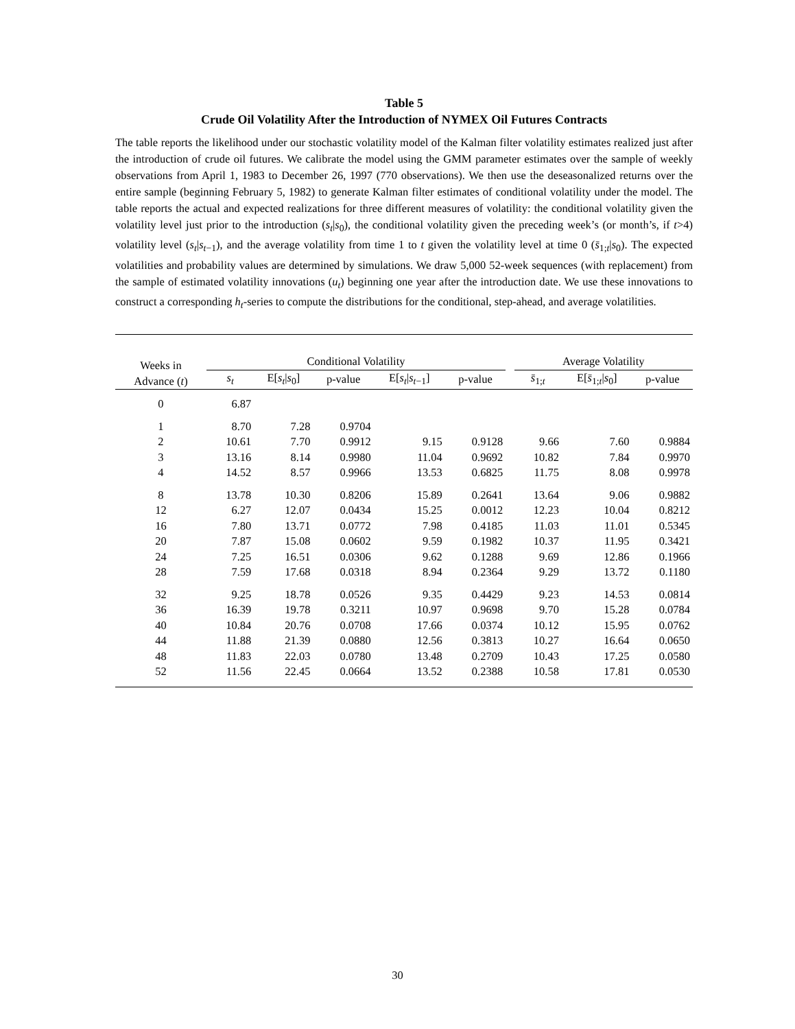Table 5
Crude Oil Volatility After the Introduction of NYMEX Oil Futures Contracts
The table reports the likelihood under our stochastic volatility model of the Kalman filter volatility estimates realized just after the introduction of crude oil futures. We calibrate the model using the GMM parameter estimates over the sample of weekly observations from April 1, 1983 to December 26, 1997 (770 observations). We then use the deseasonalized returns over the entire sample (beginning February 5, 1982) to generate Kalman filter estimates of conditional volatility under the model. The table reports the actual and expected realizations for three different measures of volatility: the conditional volatility given the volatility level just prior to the introduction (s<sub>t</sub>|s<sub>0</sub>), the conditional volatility given the preceding week’s (or month’s, if t>4) volatility level (s<sub>t</sub>|s<sub>t</sub><sub>−1</sub>), and the average volatility from time 1 to t given the volatility level at time 0 (s̄<sub>1;t</sub>|s<sub>0</sub>). The expected volatilities and probability values are determined by simulations. We draw 5,000 52-week sequences (with replacement) from the sample of estimated volatility innovations (u<sub>t</sub>) beginning one year after the introduction date. We use these innovations to construct a corresponding h<sub>t</sub>-series to compute the distributions for the conditional, step-ahead, and average volatilities.
| Weeks in Advance ( t ) | Conditional Volatility | | | | | | Average Volatility | | |
| --- | --- | --- | --- | --- | --- | --- | --- | --- | --- |
| | s<sub>t</sub> | E[ s<sub>t</sub> / s<sub>0</sub>] | p-value | E[ s<sub>t</sub> / s<sub>t</sub><sub>−1</sub>] | p-value | | s̄<sub>1;t</sub> | E[ s̄<sub>1;t</sub>/ s<sub>0</sub>] | p-value |
| 0 | 6.87 | | | | | | | | |
| 1 | 8.70 | 7.28 | 0.9704 | | | | | | |
| 2 | 10.61 | 7.70 | 0.9912 | 9.15 | 0.9128 | | 9.66 | 7.60 | 0.9884 |
| 3 | 13.16 | 8.14 | 0.9980 | 11.04 | 0.9692 | | 10.82 | 7.84 | 0.9970 |
| 4 | 14.52 | 8.57 | 0.9966 | 13.53 | 0.6825 | | 11.75 | 8.08 | 0.9978 |
| 8 | 13.78 | 10.30 | 0.8206 | 15.89 | 0.2641 | | 13.64 | 9.06 | 0.9882 |
| 12 | 6.27 | 12.07 | 0.0434 | 15.25 | 0.0012 | | 12.23 | 10.04 | 0.8212 |
| 16 | 7.80 | 13.71 | 0.0772 | 7.98 | 0.4185 | | 11.03 | 11.01 | 0.5345 |
| 20 | 7.87 | 15.08 | 0.0602 | 9.59 | 0.1982 | | 10.37 | 11.95 | 0.3421 |
| 24 | 7.25 | 16.51 | 0.0306 | 9.62 | 0.1288 | | 9.69 | 12.86 | 0.1966 |
| 28 | 7.59 | 17.68 | 0.0318 | 8.94 | 0.2364 | | 9.29 | 13.72 | 0.1180 |
| 32 | 9.25 | 18.78 | 0.0526 | 9.35 | 0.4429 | | 9.23 | 14.53 | 0.0814 |
| 36 | 16.39 | 19.78 | 0.3211 | 10.97 | 0.9698 | | 9.70 | 15.28 | 0.0784 |
| 40 | 10.84 | 20.76 | 0.0708 | 17.66 | 0.0374 | | 10.12 | 15.95 | 0.0762 |
| 44 | 11.88 | 21.39 | 0.0880 | 12.56 | 0.3813 | | 10.27 | 16.64 | 0.0650 |
| 48 | 11.83 | 22.03 | 0.0780 | 13.48 | 0.2709 | | 10.43 | 17.25 | 0.0580 |
| 52 | 11.56 | 22.45 | 0.0664 | 13.52 | 0.2388 | | 10.58 | 17.81 | 0.0530 |
30